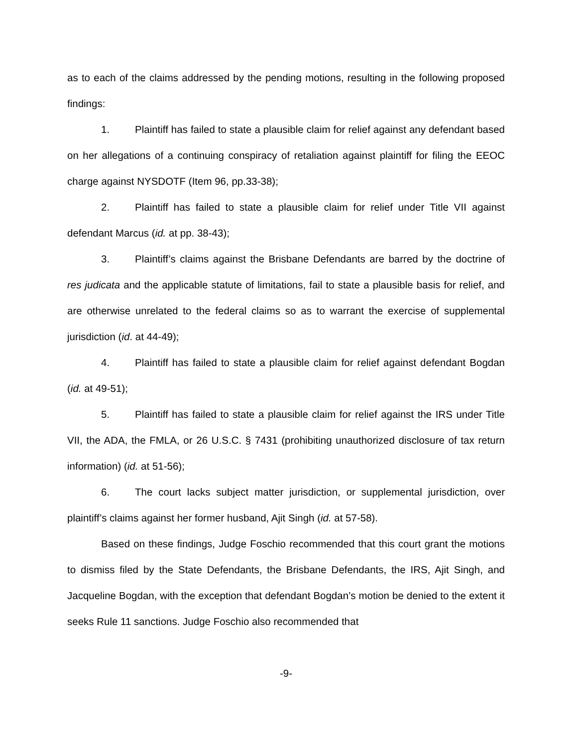as to each of the claims addressed by the pending motions, resulting in the following proposed findings:
1. Plaintiff has failed to state a plausible claim for relief against any defendant based on her allegations of a continuing conspiracy of retaliation against plaintiff for filing the EEOC charge against NYSDOTF (Item 96, pp.33-38);
2. Plaintiff has failed to state a plausible claim for relief under Title VII against defendant Marcus (id. at pp. 38-43);
3. Plaintiff’s claims against the Brisbane Defendants are barred by the doctrine of res judicata and the applicable statute of limitations, fail to state a plausible basis for relief, and are otherwise unrelated to the federal claims so as to warrant the exercise of supplemental jurisdiction (id. at 44-49);
4. Plaintiff has failed to state a plausible claim for relief against defendant Bogdan (id. at 49-51);
5. Plaintiff has failed to state a plausible claim for relief against the IRS under Title VII, the ADA, the FMLA, or 26 U.S.C. § 7431 (prohibiting unauthorized disclosure of tax return information) (id. at 51-56);
6. The court lacks subject matter jurisdiction, or supplemental jurisdiction, over plaintiff’s claims against her former husband, Ajit Singh (id. at 57-58).
Based on these findings, Judge Foschio recommended that this court grant the motions to dismiss filed by the State Defendants, the Brisbane Defendants, the IRS, Ajit Singh, and Jacqueline Bogdan, with the exception that defendant Bogdan’s motion be denied to the extent it seeks Rule 11 sanctions. Judge Foschio also recommended that
-9-